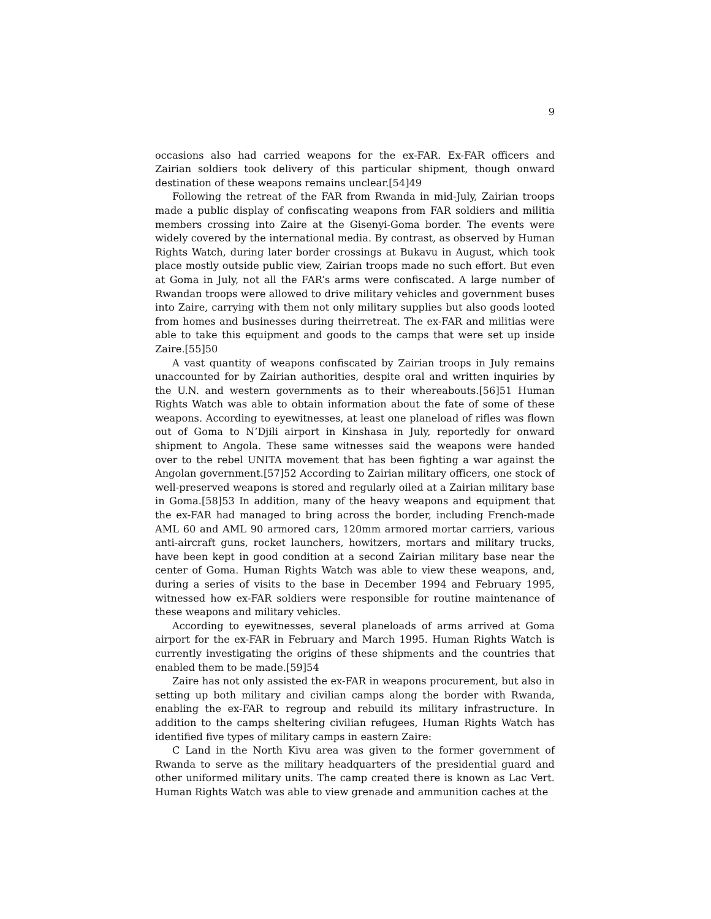9
occasions also had carried weapons for the ex-FAR. Ex-FAR officers and Zairian soldiers took delivery of this particular shipment, though onward destination of these weapons remains unclear.[54]49
Following the retreat of the FAR from Rwanda in mid-July, Zairian troops made a public display of confiscating weapons from FAR soldiers and militia members crossing into Zaire at the Gisenyi-Goma border. The events were widely covered by the international media. By contrast, as observed by Human Rights Watch, during later border crossings at Bukavu in August, which took place mostly outside public view, Zairian troops made no such effort. But even at Goma in July, not all the FAR’s arms were confiscated. A large number of Rwandan troops were allowed to drive military vehicles and government buses into Zaire, carrying with them not only military supplies but also goods looted from homes and businesses during theirretreat. The ex-FAR and militias were able to take this equipment and goods to the camps that were set up inside Zaire.[55]50
A vast quantity of weapons confiscated by Zairian troops in July remains unaccounted for by Zairian authorities, despite oral and written inquiries by the U.N. and western governments as to their whereabouts.[56]51 Human Rights Watch was able to obtain information about the fate of some of these weapons. According to eyewitnesses, at least one planeload of rifles was flown out of Goma to N’Djili airport in Kinshasa in July, reportedly for onward shipment to Angola. These same witnesses said the weapons were handed over to the rebel UNITA movement that has been fighting a war against the Angolan government.[57]52 According to Zairian military officers, one stock of well-preserved weapons is stored and regularly oiled at a Zairian military base in Goma.[58]53 In addition, many of the heavy weapons and equipment that the ex-FAR had managed to bring across the border, including French-made AML 60 and AML 90 armored cars, 120mm armored mortar carriers, various anti-aircraft guns, rocket launchers, howitzers, mortars and military trucks, have been kept in good condition at a second Zairian military base near the center of Goma. Human Rights Watch was able to view these weapons, and, during a series of visits to the base in December 1994 and February 1995, witnessed how ex-FAR soldiers were responsible for routine maintenance of these weapons and military vehicles.
According to eyewitnesses, several planeloads of arms arrived at Goma airport for the ex-FAR in February and March 1995. Human Rights Watch is currently investigating the origins of these shipments and the countries that enabled them to be made.[59]54
Zaire has not only assisted the ex-FAR in weapons procurement, but also in setting up both military and civilian camps along the border with Rwanda, enabling the ex-FAR to regroup and rebuild its military infrastructure. In addition to the camps sheltering civilian refugees, Human Rights Watch has identified five types of military camps in eastern Zaire:
C Land in the North Kivu area was given to the former government of Rwanda to serve as the military headquarters of the presidential guard and other uniformed military units. The camp created there is known as Lac Vert. Human Rights Watch was able to view grenade and ammunition caches at the